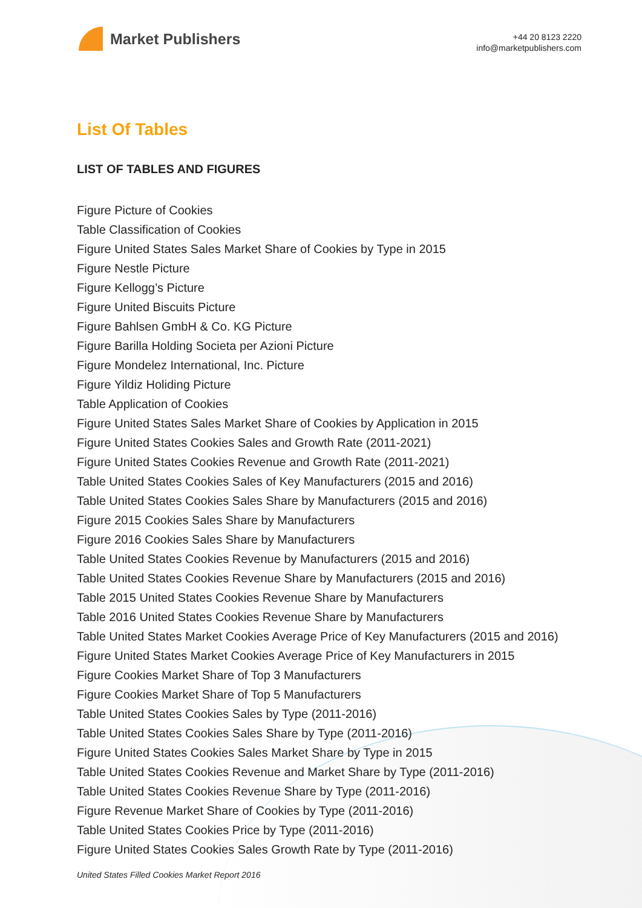Market Publishers
+44 20 8123 2220
info@marketpublishers.com
List Of Tables
LIST OF TABLES AND FIGURES
Figure Picture of Cookies
Table Classification of Cookies
Figure United States Sales Market Share of Cookies by Type in 2015
Figure Nestle Picture
Figure Kellogg’s Picture
Figure United Biscuits Picture
Figure Bahlsen GmbH & Co. KG Picture
Figure Barilla Holding Societa per Azioni Picture
Figure Mondelez International, Inc. Picture
Figure Yildiz Holiding Picture
Table Application of Cookies
Figure United States Sales Market Share of Cookies by Application in 2015
Figure United States Cookies Sales and Growth Rate (2011-2021)
Figure United States Cookies Revenue and Growth Rate (2011-2021)
Table United States Cookies Sales of Key Manufacturers (2015 and 2016)
Table United States Cookies Sales Share by Manufacturers (2015 and 2016)
Figure 2015 Cookies Sales Share by Manufacturers
Figure 2016 Cookies Sales Share by Manufacturers
Table United States Cookies Revenue by Manufacturers (2015 and 2016)
Table United States Cookies Revenue Share by Manufacturers (2015 and 2016)
Table 2015 United States Cookies Revenue Share by Manufacturers
Table 2016 United States Cookies Revenue Share by Manufacturers
Table United States Market Cookies Average Price of Key Manufacturers (2015 and 2016)
Figure United States Market Cookies Average Price of Key Manufacturers in 2015
Figure Cookies Market Share of Top 3 Manufacturers
Figure Cookies Market Share of Top 5 Manufacturers
Table United States Cookies Sales by Type (2011-2016)
Table United States Cookies Sales Share by Type (2011-2016)
Figure United States Cookies Sales Market Share by Type in 2015
Table United States Cookies Revenue and Market Share by Type (2011-2016)
Table United States Cookies Revenue Share by Type (2011-2016)
Figure Revenue Market Share of Cookies by Type (2011-2016)
Table United States Cookies Price by Type (2011-2016)
Figure United States Cookies Sales Growth Rate by Type (2011-2016)
United States Filled Cookies Market Report 2016